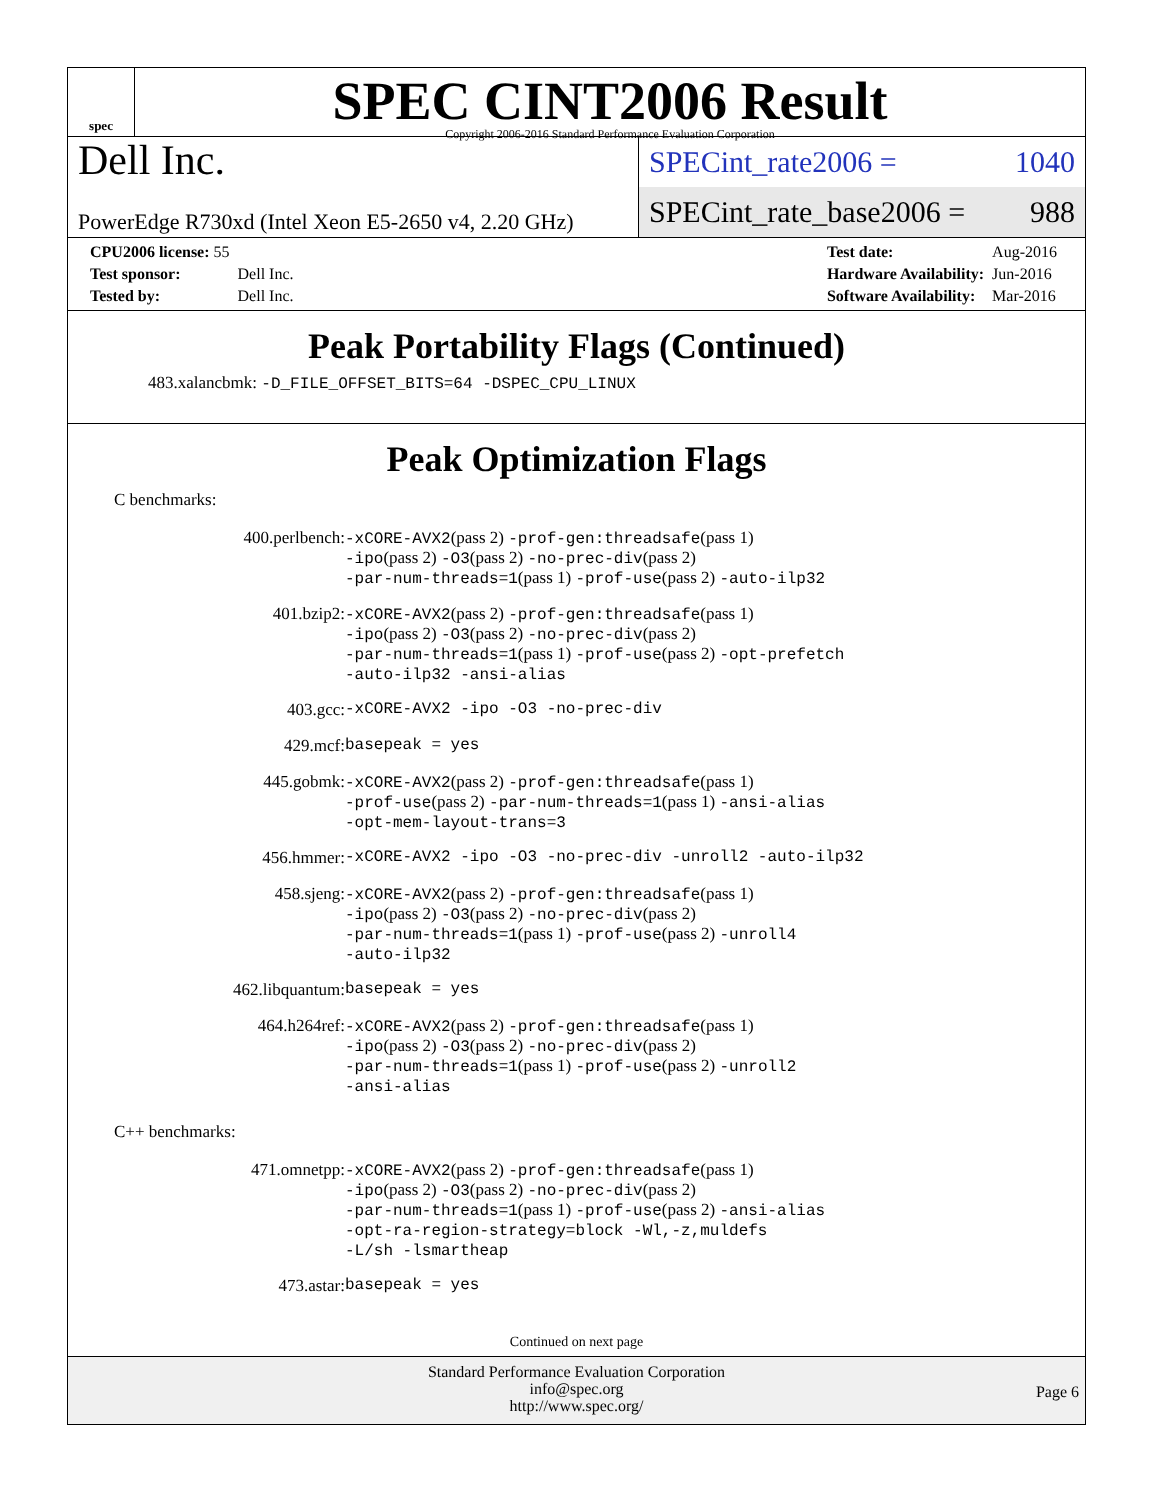spec
SPEC CINT2006 Result
Copyright 2006-2016 Standard Performance Evaluation Corporation
Dell Inc.
PowerEdge R730xd (Intel Xeon E5-2650 v4, 2.20 GHz)
SPECint_rate2006 = 1040
SPECint_rate_base2006 = 988
| CPU2006 license: 55 | |
| Test sponsor: | Dell Inc. |
| Tested by: | Dell Inc. |
| Test date: | Aug-2016 |
| Hardware Availability: | Jun-2016 |
| Software Availability: | Mar-2016 |
Peak Portability Flags (Continued)
483.xalancbmk: -D_FILE_OFFSET_BITS=64 -DSPEC_CPU_LINUX
Peak Optimization Flags
C benchmarks:
| 400.perlbench: | -xCORE-AVX2 (pass 2) -prof-gen:threadsafe (pass 1) -ipo (pass 2) -O3 (pass 2) -no-prec-div (pass 2) -par-num-threads=1 (pass 1) -prof-use (pass 2) -auto-ilp32 |
| 401.bzip2: | -xCORE-AVX2 (pass 2) -prof-gen:threadsafe (pass 1) -ipo (pass 2) -O3 (pass 2) -no-prec-div (pass 2) -par-num-threads=1 (pass 1) -prof-use (pass 2) -opt-prefetch -auto-ilp32 -ansi-alias |
| 403.gcc: | -xCORE-AVX2 -ipo -O3 -no-prec-div |
| 429.mcf: | basepeak = yes |
| 445.gobmk: | -xCORE-AVX2 (pass 2) -prof-gen:threadsafe (pass 1) -prof-use (pass 2) -par-num-threads=1 (pass 1) -ansi-alias -opt-mem-layout-trans=3 |
| 456.hmmer: | -xCORE-AVX2 -ipo -O3 -no-prec-div -unroll2 -auto-ilp32 |
| 458.sjeng: | -xCORE-AVX2 (pass 2) -prof-gen:threadsafe (pass 1) -ipo (pass 2) -O3 (pass 2) -no-prec-div (pass 2) -par-num-threads=1 (pass 1) -prof-use (pass 2) -unroll4 -auto-ilp32 |
| 462.libquantum: | basepeak = yes |
| 464.h264ref: | -xCORE-AVX2 (pass 2) -prof-gen:threadsafe (pass 1) -ipo (pass 2) -O3 (pass 2) -no-prec-div (pass 2) -par-num-threads=1 (pass 1) -prof-use (pass 2) -unroll2 -ansi-alias |
C++ benchmarks:
| 471.omnetpp: | -xCORE-AVX2 (pass 2) -prof-gen:threadsafe (pass 1) -ipo (pass 2) -O3 (pass 2) -no-prec-div (pass 2) -par-num-threads=1 (pass 1) -prof-use (pass 2) -ansi-alias -opt-ra-region-strategy=block -Wl,-z,muldefs -L/sh -lsmartheap |
| 473.astar: | basepeak = yes |
Continued on next page
Standard Performance Evaluation Corporation
info@spec.org
http://www.spec.org/
Page 6